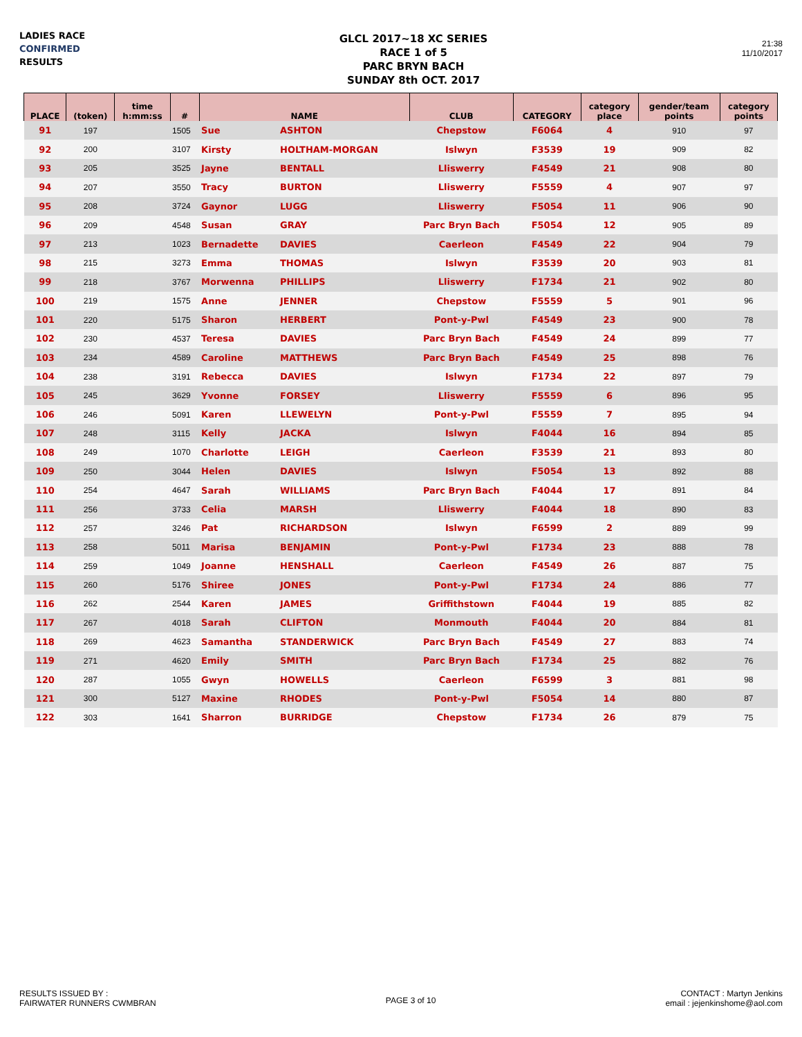LADIES RACE
CONFIRMED
RESULTS
GLCL 2017~18 XC SERIES
RACE 1 of 5
PARC BRYN BACH
SUNDAY 8th OCT. 2017
21:38
11/10/2017
| PLACE | (token) | time h:mm:ss | # | NAME | | CLUB | CATEGORY | category place | gender/team points | category points |
| --- | --- | --- | --- | --- | --- | --- | --- | --- | --- | --- |
| 91 | 197 | | 1505 | Sue | ASHTON | Chepstow | F6064 | 4 | 910 | 97 |
| 92 | 200 | | 3107 | Kirsty | HOLTHAM-MORGAN | Islwyn | F3539 | 19 | 909 | 82 |
| 93 | 205 | | 3525 | Jayne | BENTALL | Lliswerry | F4549 | 21 | 908 | 80 |
| 94 | 207 | | 3550 | Tracy | BURTON | Lliswerry | F5559 | 4 | 907 | 97 |
| 95 | 208 | | 3724 | Gaynor | LUGG | Lliswerry | F5054 | 11 | 906 | 90 |
| 96 | 209 | | 4548 | Susan | GRAY | Parc Bryn Bach | F5054 | 12 | 905 | 89 |
| 97 | 213 | | 1023 | Bernadette | DAVIES | Caerleon | F4549 | 22 | 904 | 79 |
| 98 | 215 | | 3273 | Emma | THOMAS | Islwyn | F3539 | 20 | 903 | 81 |
| 99 | 218 | | 3767 | Morwenna | PHILLIPS | Lliswerry | F1734 | 21 | 902 | 80 |
| 100 | 219 | | 1575 | Anne | JENNER | Chepstow | F5559 | 5 | 901 | 96 |
| 101 | 220 | | 5175 | Sharon | HERBERT | Pont-y-Pwl | F4549 | 23 | 900 | 78 |
| 102 | 230 | | 4537 | Teresa | DAVIES | Parc Bryn Bach | F4549 | 24 | 899 | 77 |
| 103 | 234 | | 4589 | Caroline | MATTHEWS | Parc Bryn Bach | F4549 | 25 | 898 | 76 |
| 104 | 238 | | 3191 | Rebecca | DAVIES | Islwyn | F1734 | 22 | 897 | 79 |
| 105 | 245 | | 3629 | Yvonne | FORSEY | Lliswerry | F5559 | 6 | 896 | 95 |
| 106 | 246 | | 5091 | Karen | LLEWELYN | Pont-y-Pwl | F5559 | 7 | 895 | 94 |
| 107 | 248 | | 3115 | Kelly | JACKA | Islwyn | F4044 | 16 | 894 | 85 |
| 108 | 249 | | 1070 | Charlotte | LEIGH | Caerleon | F3539 | 21 | 893 | 80 |
| 109 | 250 | | 3044 | Helen | DAVIES | Islwyn | F5054 | 13 | 892 | 88 |
| 110 | 254 | | 4647 | Sarah | WILLIAMS | Parc Bryn Bach | F4044 | 17 | 891 | 84 |
| 111 | 256 | | 3733 | Celia | MARSH | Lliswerry | F4044 | 18 | 890 | 83 |
| 112 | 257 | | 3246 | Pat | RICHARDSON | Islwyn | F6599 | 2 | 889 | 99 |
| 113 | 258 | | 5011 | Marisa | BENJAMIN | Pont-y-Pwl | F1734 | 23 | 888 | 78 |
| 114 | 259 | | 1049 | Joanne | HENSHALL | Caerleon | F4549 | 26 | 887 | 75 |
| 115 | 260 | | 5176 | Shiree | JONES | Pont-y-Pwl | F1734 | 24 | 886 | 77 |
| 116 | 262 | | 2544 | Karen | JAMES | Griffithstown | F4044 | 19 | 885 | 82 |
| 117 | 267 | | 4018 | Sarah | CLIFTON | Monmouth | F4044 | 20 | 884 | 81 |
| 118 | 269 | | 4623 | Samantha | STANDERWICK | Parc Bryn Bach | F4549 | 27 | 883 | 74 |
| 119 | 271 | | 4620 | Emily | SMITH | Parc Bryn Bach | F1734 | 25 | 882 | 76 |
| 120 | 287 | | 1055 | Gwyn | HOWELLS | Caerleon | F6599 | 3 | 881 | 98 |
| 121 | 300 | | 5127 | Maxine | RHODES | Pont-y-Pwl | F5054 | 14 | 880 | 87 |
| 122 | 303 | | 1641 | Sharron | BURRIDGE | Chepstow | F1734 | 26 | 879 | 75 |
RESULTS ISSUED BY :
FAIRWATER RUNNERS CWMBRAN
PAGE 3 of 10
CONTACT : Martyn Jenkins
email : jejenkinshome@aol.com